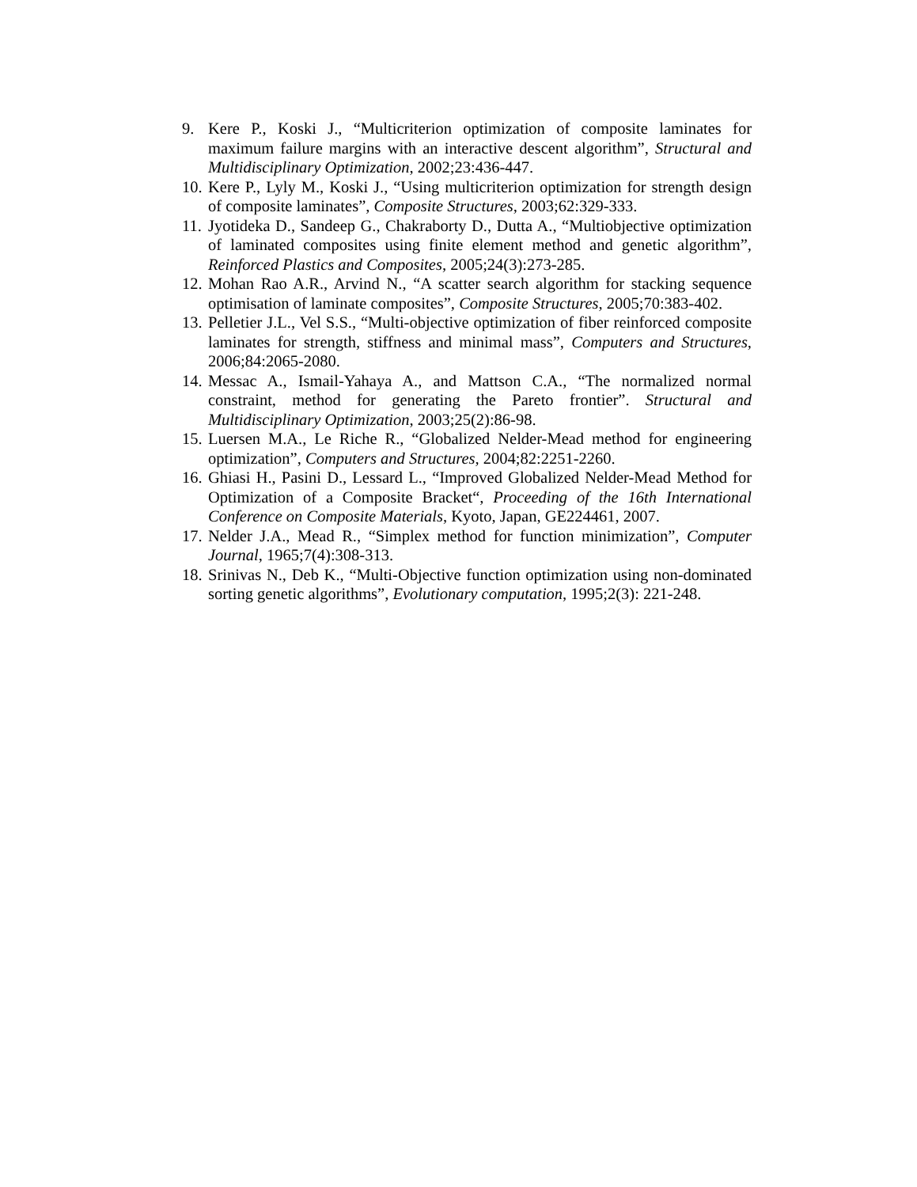9. Kere P., Koski J., “Multicriterion optimization of composite laminates for maximum failure margins with an interactive descent algorithm”, Structural and Multidisciplinary Optimization, 2002;23:436-447.
10. Kere P., Lyly M., Koski J., “Using multicriterion optimization for strength design of composite laminates”, Composite Structures, 2003;62:329-333.
11. Jyotideka D., Sandeep G., Chakraborty D., Dutta A., “Multiobjective optimization of laminated composites using finite element method and genetic algorithm”, Reinforced Plastics and Composites, 2005;24(3):273-285.
12. Mohan Rao A.R., Arvind N., “A scatter search algorithm for stacking sequence optimisation of laminate composites”, Composite Structures, 2005;70:383-402.
13. Pelletier J.L., Vel S.S., “Multi-objective optimization of fiber reinforced composite laminates for strength, stiffness and minimal mass”, Computers and Structures, 2006;84:2065-2080.
14. Messac A., Ismail-Yahaya A., and Mattson C.A., “The normalized normal constraint, method for generating the Pareto frontier”. Structural and Multidisciplinary Optimization, 2003;25(2):86-98.
15. Luersen M.A., Le Riche R., “Globalized Nelder-Mead method for engineering optimization”, Computers and Structures, 2004;82:2251-2260.
16. Ghiasi H., Pasini D., Lessard L., “Improved Globalized Nelder-Mead Method for Optimization of a Composite Bracket“, Proceeding of the 16th International Conference on Composite Materials, Kyoto, Japan, GE224461, 2007.
17. Nelder J.A., Mead R., “Simplex method for function minimization”, Computer Journal, 1965;7(4):308-313.
18. Srinivas N., Deb K., “Multi-Objective function optimization using non-dominated sorting genetic algorithms”, Evolutionary computation, 1995;2(3): 221-248.